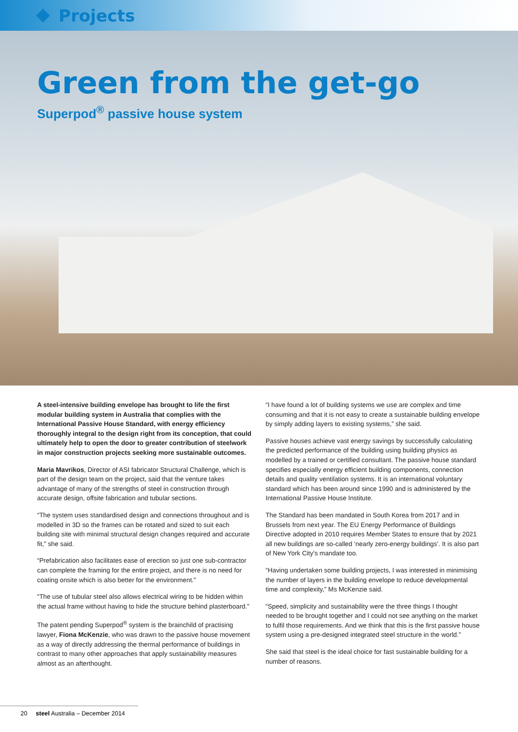Projects
Green from the get-go
Superpod<sup>®</sup> passive house system
A steel-intensive building envelope has brought to life the first modular building system in Australia that complies with the International Passive House Standard, with energy efficiency thoroughly integral to the design right from its conception, that could ultimately help to open the door to greater contribution of steelwork in major construction projects seeking more sustainable outcomes.
Maria Mavrikos, Director of ASI fabricator Structural Challenge, which is part of the design team on the project, said that the venture takes advantage of many of the strengths of steel in construction through accurate design, offsite fabrication and tubular sections.
“The system uses standardised design and connections throughout and is modelled in 3D so the frames can be rotated and sized to suit each building site with minimal structural design changes required and accurate fit,” she said.
“Prefabrication also facilitates ease of erection so just one sub-contractor can complete the framing for the entire project, and there is no need for coating onsite which is also better for the environment.”
“The use of tubular steel also allows electrical wiring to be hidden within the actual frame without having to hide the structure behind plasterboard.”
The patent pending Superpod<sup>®</sup> system is the brainchild of practising lawyer, Fiona McKenzie, who was drawn to the passive house movement as a way of directly addressing the thermal performance of buildings in contrast to many other approaches that apply sustainability measures almost as an afterthought.
“I have found a lot of building systems we use are complex and time consuming and that it is not easy to create a sustainable building envelope by simply adding layers to existing systems,” she said.
Passive houses achieve vast energy savings by successfully calculating the predicted performance of the building using building physics as modelled by a trained or certified consultant. The passive house standard specifies especially energy efficient building components, connection details and quality ventilation systems. It is an international voluntary standard which has been around since 1990 and is administered by the International Passive House Institute.
The Standard has been mandated in South Korea from 2017 and in Brussels from next year. The EU Energy Performance of Buildings Directive adopted in 2010 requires Member States to ensure that by 2021 all new buildings are so-called ‘nearly zero-energy buildings’. It is also part of New York City’s mandate too.
“Having undertaken some building projects, I was interested in minimising the number of layers in the building envelope to reduce developmental time and complexity,” Ms McKenzie said.
“Speed, simplicity and sustainability were the three things I thought needed to be brought together and I could not see anything on the market to fulfil those requirements. And we think that this is the first passive house system using a pre-designed integrated steel structure in the world.”
She said that steel is the ideal choice for fast sustainable building for a number of reasons.
20 steel Australia – December 2014